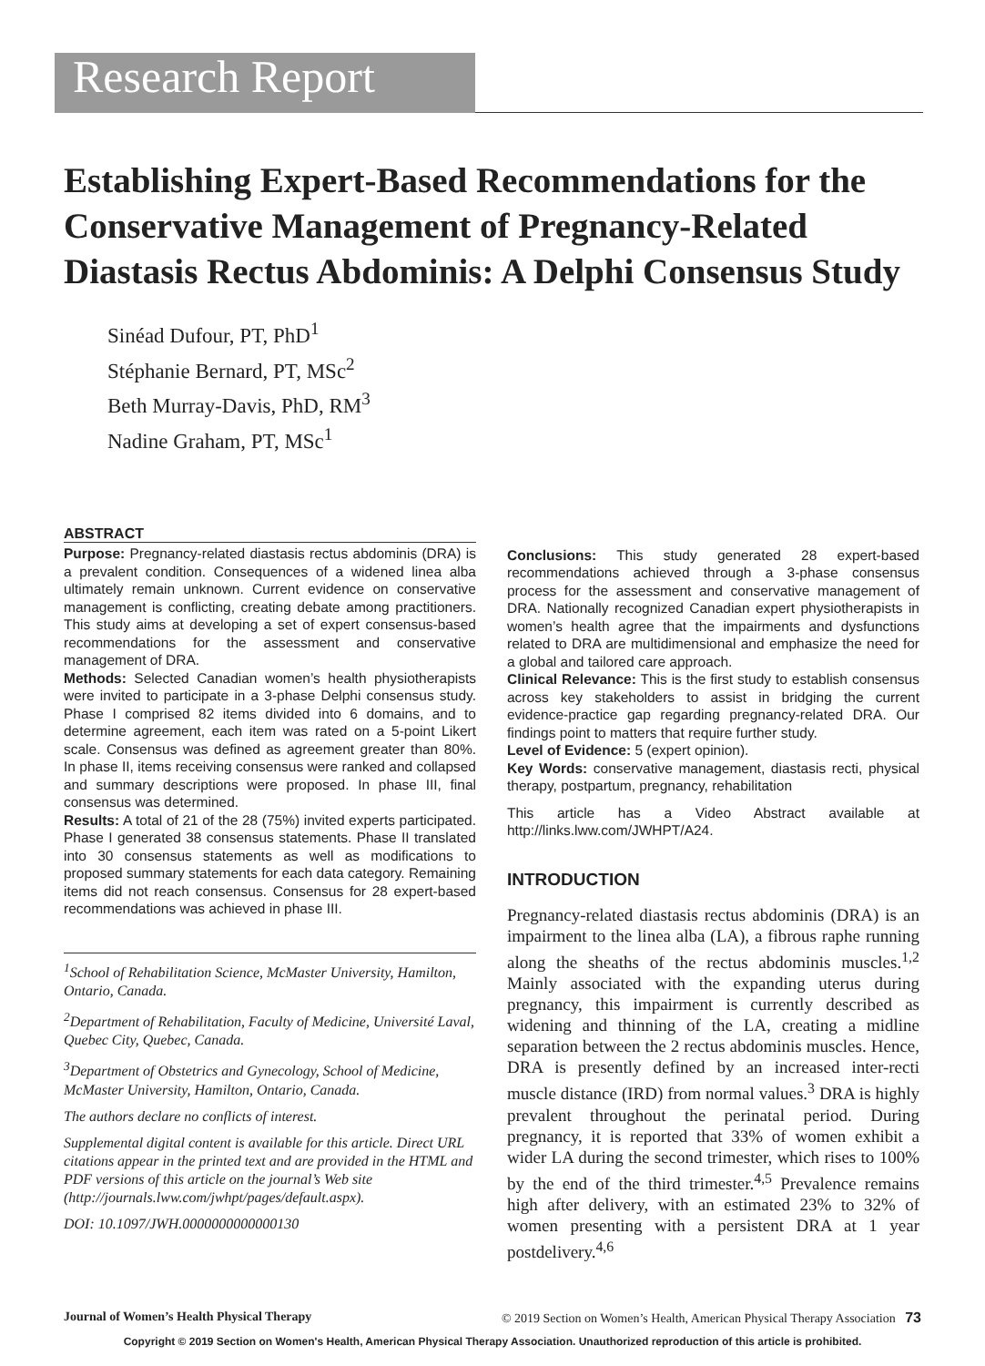Research Report
Establishing Expert-Based Recommendations for the Conservative Management of Pregnancy-Related Diastasis Rectus Abdominis: A Delphi Consensus Study
Sinéad Dufour, PT, PhD<sup>1</sup>
Stéphanie Bernard, PT, MSc<sup>2</sup>
Beth Murray-Davis, PhD, RM<sup>3</sup>
Nadine Graham, PT, MSc<sup>1</sup>
ABSTRACT
Purpose: Pregnancy-related diastasis rectus abdominis (DRA) is a prevalent condition. Consequences of a widened linea alba ultimately remain unknown. Current evidence on conservative management is conflicting, creating debate among practitioners. This study aims at developing a set of expert consensus-based recommendations for the assessment and conservative management of DRA.
Methods: Selected Canadian women’s health physiotherapists were invited to participate in a 3-phase Delphi consensus study. Phase I comprised 82 items divided into 6 domains, and to determine agreement, each item was rated on a 5-point Likert scale. Consensus was defined as agreement greater than 80%. In phase II, items receiving consensus were ranked and collapsed and summary descriptions were proposed. In phase III, final consensus was determined.
Results: A total of 21 of the 28 (75%) invited experts participated. Phase I generated 38 consensus statements. Phase II translated into 30 consensus statements as well as modifications to proposed summary statements for each data category. Remaining items did not reach consensus. Consensus for 28 expert-based recommendations was achieved in phase III.
<sup>1</sup> School of Rehabilitation Science, McMaster University, Hamilton, Ontario, Canada.
<sup>2</sup> Department of Rehabilitation, Faculty of Medicine, Université Laval, Quebec City, Quebec, Canada.
<sup>3</sup> Department of Obstetrics and Gynecology, School of Medicine, McMaster University, Hamilton, Ontario, Canada.
The authors declare no conflicts of interest.
Supplemental digital content is available for this article. Direct URL citations appear in the printed text and are provided in the HTML and PDF versions of this article on the journal’s Web site (http://journals.lww.com/jwhpt/pages/default.aspx).
DOI: 10.1097/JWH.0000000000000130
Conclusions: This study generated 28 expert-based recommendations achieved through a 3-phase consensus process for the assessment and conservative management of DRA. Nationally recognized Canadian expert physiotherapists in women’s health agree that the impairments and dysfunctions related to DRA are multidimensional and emphasize the need for a global and tailored care approach.
Clinical Relevance: This is the first study to establish consensus across key stakeholders to assist in bridging the current evidence-practice gap regarding pregnancy-related DRA. Our findings point to matters that require further study.
Level of Evidence: 5 (expert opinion).
Key Words: conservative management, diastasis recti, physical therapy, postpartum, pregnancy, rehabilitation
This article has a Video Abstract available at http://links.lww.com/JWHPT/A24.
INTRODUCTION
Pregnancy-related diastasis rectus abdominis (DRA) is an impairment to the linea alba (LA), a fibrous raphe running along the sheaths of the rectus abdominis muscles.<sup>1,2</sup> Mainly associated with the expanding uterus during pregnancy, this impairment is currently described as widening and thinning of the LA, creating a midline separation between the 2 rectus abdominis muscles. Hence, DRA is presently defined by an increased inter-recti muscle distance (IRD) from normal values.<sup>3</sup> DRA is highly prevalent throughout the perinatal period. During pregnancy, it is reported that 33% of women exhibit a wider LA during the second trimester, which rises to 100% by the end of the third trimester.<sup>4,5</sup> Prevalence remains high after delivery, with an estimated 23% to 32% of women presenting with a persistent DRA at 1 year postdelivery.<sup>4,6</sup>
Journal of Women’s Health Physical Therapy © 2019 Section on Women’s Health, American Physical Therapy Association 73
Copyright © 2019 Section on Women's Health, American Physical Therapy Association. Unauthorized reproduction of this article is prohibited.